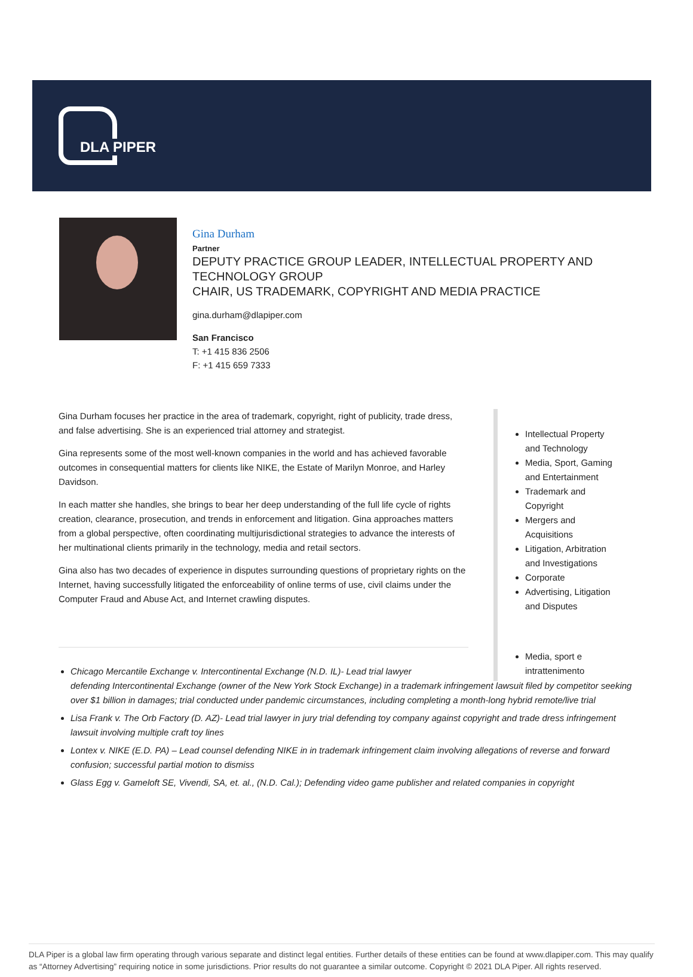DLA PIPER
Gina Durham
Partner
DEPUTY PRACTICE GROUP LEADER, INTELLECTUAL PROPERTY AND
TECHNOLOGY GROUP
CHAIR, US TRADEMARK, COPYRIGHT AND MEDIA PRACTICE
gina.durham@dlapiper.com
San Francisco
T: +1 415 836 2506
F: +1 415 659 7333
Gina Durham focuses her practice in the area of trademark, copyright, right of publicity, trade dress, and false advertising. She is an experienced trial attorney and strategist.
Gina represents some of the most well-known companies in the world and has achieved favorable outcomes in consequential matters for clients like NIKE, the Estate of Marilyn Monroe, and Harley Davidson.
In each matter she handles, she brings to bear her deep understanding of the full life cycle of rights creation, clearance, prosecution, and trends in enforcement and litigation. Gina approaches matters from a global perspective, often coordinating multijurisdictional strategies to advance the interests of her multinational clients primarily in the technology, media and retail sectors.
Gina also has two decades of experience in disputes surrounding questions of proprietary rights on the Internet, having successfully litigated the enforceability of online terms of use, civil claims under the Computer Fraud and Abuse Act, and Internet crawling disputes.
Intellectual Property and Technology
Media, Sport, Gaming and Entertainment
Trademark and Copyright
Mergers and Acquisitions
Litigation, Arbitration and Investigations
Corporate
Advertising, Litigation and Disputes
Media, sport e intrattenimento
Chicago Mercantile Exchange v. Intercontinental Exchange (N.D. IL)- Lead trial lawyer
defending Intercontinental Exchange (owner of the New York Stock Exchange) in a trademark infringement lawsuit filed by competitor seeking over $1 billion in damages; trial conducted under pandemic circumstances, including completing a month-long hybrid remote/live trial
Lisa Frank v. The Orb Factory (D. AZ)- Lead trial lawyer in jury trial defending toy company against copyright and trade dress infringement lawsuit involving multiple craft toy lines
Lontex v. NIKE (E.D. PA) – Lead counsel defending NIKE in in trademark infringement claim involving allegations of reverse and forward confusion; successful partial motion to dismiss
Glass Egg v. Gameloft SE, Vivendi, SA, et. al., (N.D. Cal.); Defending video game publisher and related companies in copyright
DLA Piper is a global law firm operating through various separate and distinct legal entities. Further details of these entities can be found at www.dlapiper.com. This may qualify as “Attorney Advertising” requiring notice in some jurisdictions. Prior results do not guarantee a similar outcome. Copyright © 2021 DLA Piper. All rights reserved.